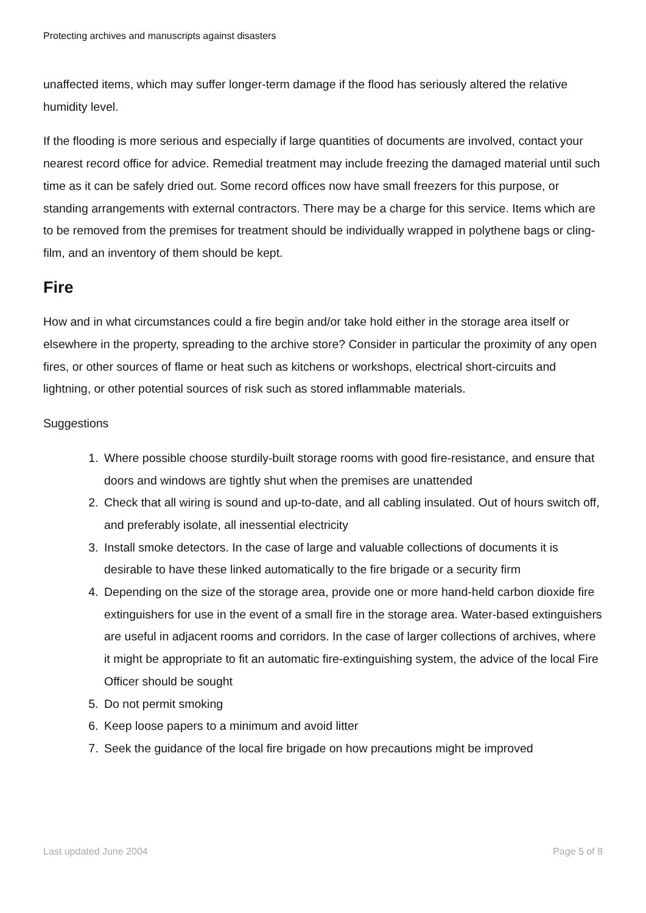Protecting archives and manuscripts against disasters
unaffected items, which may suffer longer-term damage if the flood has seriously altered the relative humidity level.
If the flooding is more serious and especially if large quantities of documents are involved, contact your nearest record office for advice. Remedial treatment may include freezing the damaged material until such time as it can be safely dried out. Some record offices now have small freezers for this purpose, or standing arrangements with external contractors. There may be a charge for this service. Items which are to be removed from the premises for treatment should be individually wrapped in polythene bags or cling-film, and an inventory of them should be kept.
Fire
How and in what circumstances could a fire begin and/or take hold either in the storage area itself or elsewhere in the property, spreading to the archive store? Consider in particular the proximity of any open fires, or other sources of flame or heat such as kitchens or workshops, electrical short-circuits and lightning, or other potential sources of risk such as stored inflammable materials.
Suggestions
1. Where possible choose sturdily-built storage rooms with good fire-resistance, and ensure that doors and windows are tightly shut when the premises are unattended
2. Check that all wiring is sound and up-to-date, and all cabling insulated. Out of hours switch off, and preferably isolate, all inessential electricity
3. Install smoke detectors. In the case of large and valuable collections of documents it is desirable to have these linked automatically to the fire brigade or a security firm
4. Depending on the size of the storage area, provide one or more hand-held carbon dioxide fire extinguishers for use in the event of a small fire in the storage area. Water-based extinguishers are useful in adjacent rooms and corridors. In the case of larger collections of archives, where it might be appropriate to fit an automatic fire-extinguishing system, the advice of the local Fire Officer should be sought
5. Do not permit smoking
6. Keep loose papers to a minimum and avoid litter
7. Seek the guidance of the local fire brigade on how precautions might be improved
Last updated June 2004 Page 5 of 8